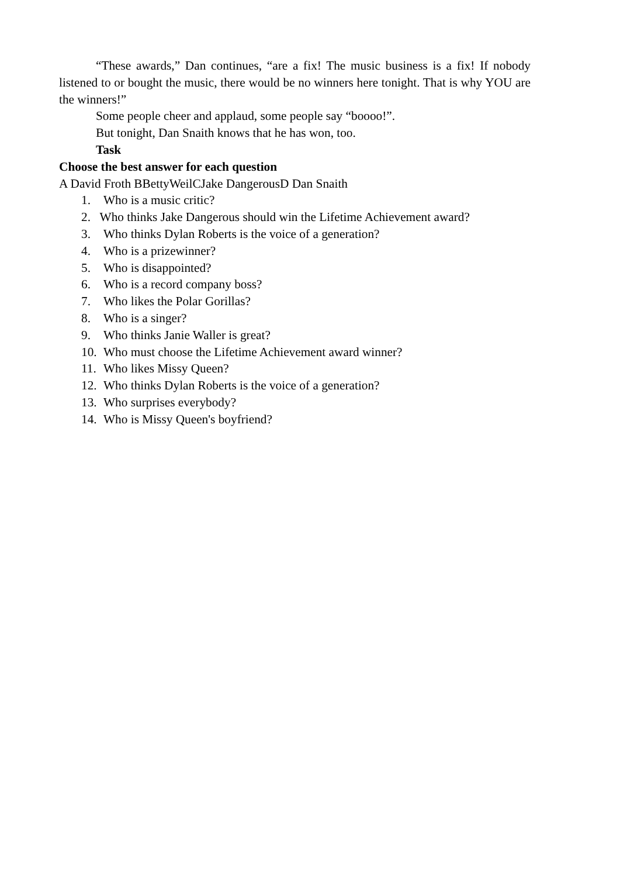“These awards,” Dan continues, “are a fix! The music business is a fix! If nobody listened to or bought the music, there would be no winners here tonight. That is why YOU are the winners!”
Some people cheer and applaud, some people say “boooo!”.
But tonight, Dan Snaith knows that he has won, too.
Task
Choose the best answer for each question
A David Froth BBettyWeilCJake DangerousD Dan Snaith
1. Who is a music critic?
2. Who thinks Jake Dangerous should win the Lifetime Achievement award?
3. Who thinks Dylan Roberts is the voice of a generation?
4. Who is a prizewinner?
5. Who is disappointed?
6. Who is a record company boss?
7. Who likes the Polar Gorillas?
8. Who is a singer?
9. Who thinks Janie Waller is great?
10. Who must choose the Lifetime Achievement award winner?
11. Who likes Missy Queen?
12. Who thinks Dylan Roberts is the voice of a generation?
13. Who surprises everybody?
14. Who is Missy Queen's boyfriend?